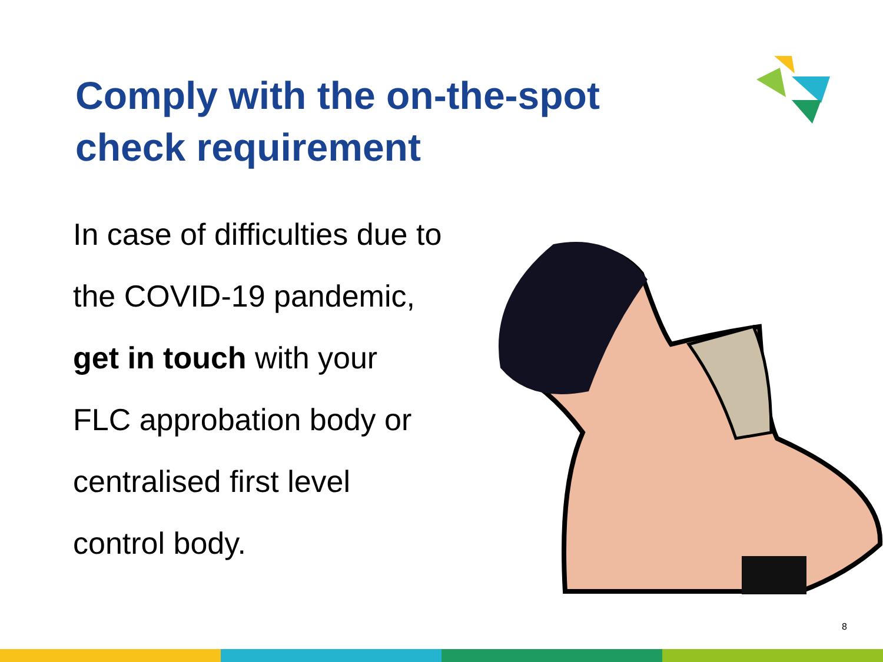Comply with the on-the-spot check requirement
In case of difficulties due to
the COVID-19 pandemic,
get in touch with your
FLC approbation body or
centralised first level
control body.
8